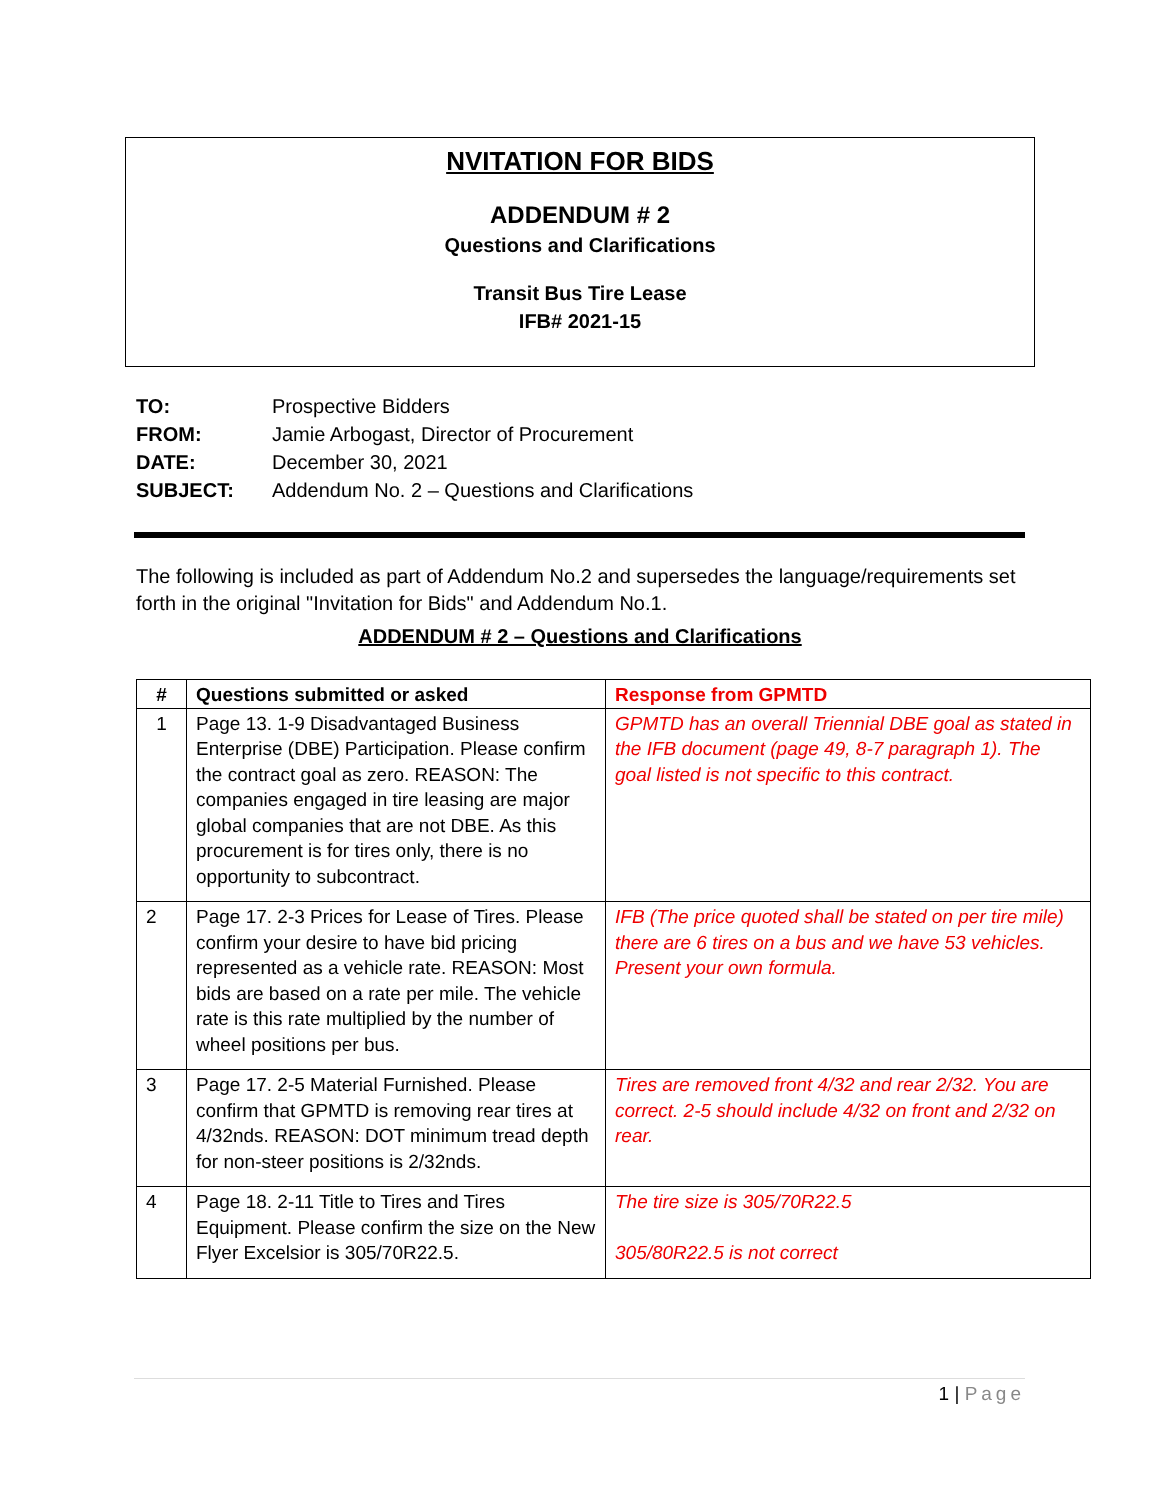NVITATION FOR BIDS
ADDENDUM # 2
Questions and Clarifications
Transit Bus Tire Lease
IFB# 2021-15
| TO: | Prospective Bidders |
| FROM: | Jamie Arbogast, Director of Procurement |
| DATE: | December 30, 2021 |
| SUBJECT: | Addendum No. 2 – Questions and Clarifications |
The following is included as part of Addendum No.2 and supersedes the language/requirements set forth in the original "Invitation for Bids" and Addendum No.1.
ADDENDUM # 2 – Questions and Clarifications
| # | Questions submitted or asked | Response from GPMTD |
| --- | --- | --- |
| 1 | Page 13. 1-9 Disadvantaged Business Enterprise (DBE) Participation. Please confirm the contract goal as zero. REASON: The companies engaged in tire leasing are major global companies that are not DBE. As this procurement is for tires only, there is no opportunity to subcontract. | GPMTD has an overall Triennial DBE goal as stated in the IFB document (page 49, 8-7 paragraph 1). The goal listed is not specific to this contract. |
| 2 | Page 17. 2-3 Prices for Lease of Tires. Please confirm your desire to have bid pricing represented as a vehicle rate. REASON: Most bids are based on a rate per mile. The vehicle rate is this rate multiplied by the number of wheel positions per bus. | IFB (The price quoted shall be stated on per tire mile) there are 6 tires on a bus and we have 53 vehicles. Present your own formula. |
| 3 | Page 17. 2-5 Material Furnished. Please confirm that GPMTD is removing rear tires at 4/32nds. REASON: DOT minimum tread depth for non-steer positions is 2/32nds. | Tires are removed front 4/32 and rear 2/32. You are correct. 2-5 should include 4/32 on front and 2/32 on rear. |
| 4 | Page 18. 2-11 Title to Tires and Tires Equipment. Please confirm the size on the New Flyer Excelsior is 305/70R22.5. | The tire size is 305/70R22.5 305/80R22.5 is not correct |
1 | Page